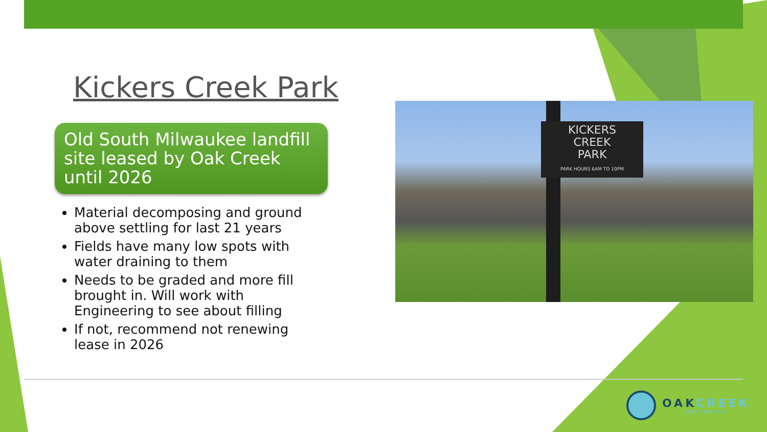Kickers Creek Park
Old South Milwaukee landfill site leased by Oak Creek until 2026
Material decomposing and ground above settling for last 21 years
Fields have many low spots with water draining to them
Needs to be graded and more fill brought in. Will work with Engineering to see about filling
If not, recommend not renewing lease in 2026
KICKERS
CREEK
PARK
PARK HOURS 6AM TO 10PM
OAKCREEK
WISCONSIN